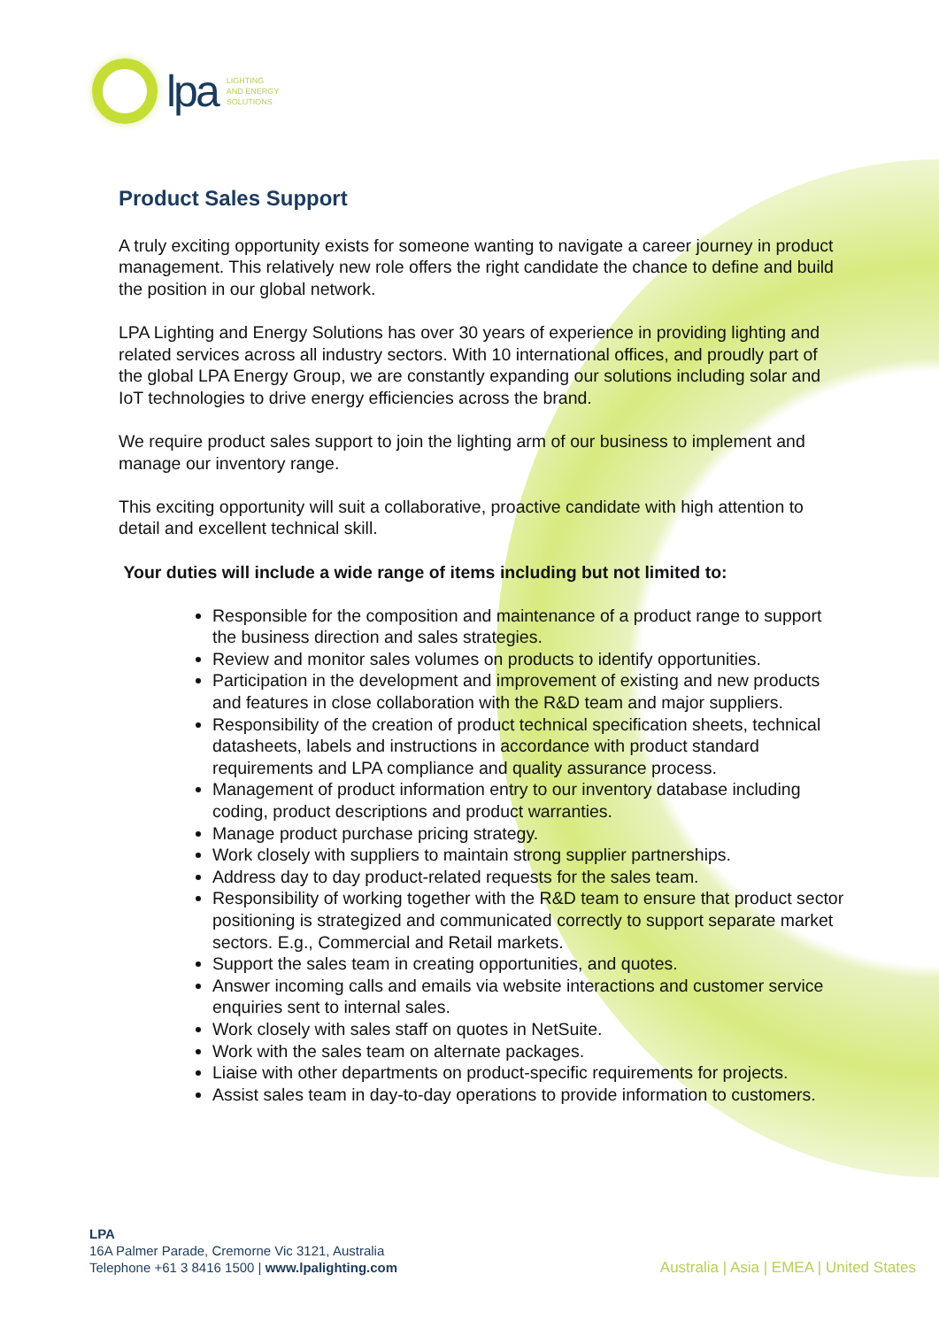lpa
LIGHTING
AND ENERGY
SOLUTIONS
Product Sales Support
A truly exciting opportunity exists for someone wanting to navigate a career journey in product management. This relatively new role offers the right candidate the chance to define and build the position in our global network.
LPA Lighting and Energy Solutions has over 30 years of experience in providing lighting and related services across all industry sectors. With 10 international offices, and proudly part of the global LPA Energy Group, we are constantly expanding our solutions including solar and IoT technologies to drive energy efficiencies across the brand.
We require product sales support to join the lighting arm of our business to implement and manage our inventory range.
This exciting opportunity will suit a collaborative, proactive candidate with high attention to detail and excellent technical skill.
Your duties will include a wide range of items including but not limited to:
Responsible for the composition and maintenance of a product range to support the business direction and sales strategies.
Review and monitor sales volumes on products to identify opportunities.
Participation in the development and improvement of existing and new products and features in close collaboration with the R&D team and major suppliers.
Responsibility of the creation of product technical specification sheets, technical datasheets, labels and instructions in accordance with product standard requirements and LPA compliance and quality assurance process.
Management of product information entry to our inventory database including coding, product descriptions and product warranties.
Manage product purchase pricing strategy.
Work closely with suppliers to maintain strong supplier partnerships.
Address day to day product-related requests for the sales team.
Responsibility of working together with the R&D team to ensure that product sector positioning is strategized and communicated correctly to support separate market sectors. E.g., Commercial and Retail markets.
Support the sales team in creating opportunities, and quotes.
Answer incoming calls and emails via website interactions and customer service enquiries sent to internal sales.
Work closely with sales staff on quotes in NetSuite.
Work with the sales team on alternate packages.
Liaise with other departments on product-specific requirements for projects.
Assist sales team in day-to-day operations to provide information to customers.
LPA
16A Palmer Parade, Cremorne Vic 3121, Australia
Telephone +61 3 8416 1500 | www.lpalighting.com
Australia | Asia | EMEA | United States